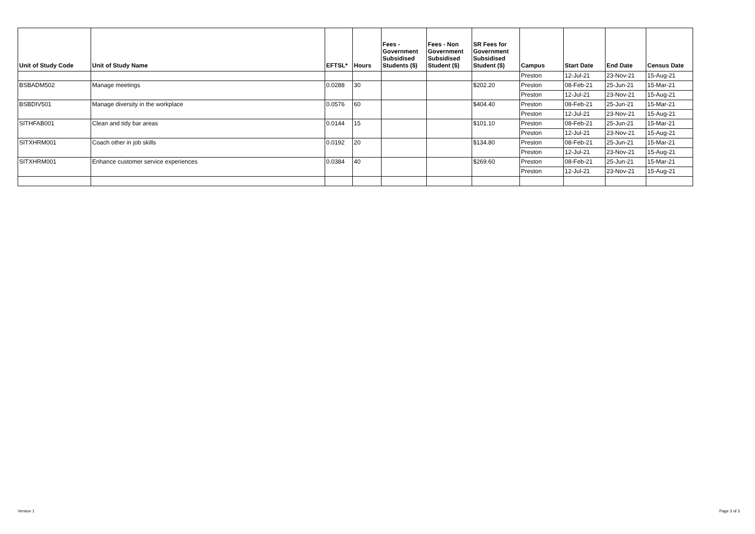| Unit of Study Code | Unit of Study Name | EFTSL* | Hours | Fees - Government Subsidised Students ($) | Fees - Non Government Subsidised Student ($) | SR Fees for Government Subsidised Student ($) | Campus | Start Date | End Date | Census Date |
| --- | --- | --- | --- | --- | --- | --- | --- | --- | --- | --- |
| | | | | | | | Preston | 12-Jul-21 | 23-Nov-21 | 15-Aug-21 |
| BSBADM502 | Manage meetings | 0.0288 | 30 | | | $202.20 | Preston | 08-Feb-21 | 25-Jun-21 | 15-Mar-21 |
| | | | | | | | Preston | 12-Jul-21 | 23-Nov-21 | 15-Aug-21 |
| BSBDIV501 | Manage diversity in the workplace | 0.0576 | 60 | | | $404.40 | Preston | 08-Feb-21 | 25-Jun-21 | 15-Mar-21 |
| | | | | | | | Preston | 12-Jul-21 | 23-Nov-21 | 15-Aug-21 |
| SITHFAB001 | Clean and tidy bar areas | 0.0144 | 15 | | | $101.10 | Preston | 08-Feb-21 | 25-Jun-21 | 15-Mar-21 |
| | | | | | | | Preston | 12-Jul-21 | 23-Nov-21 | 15-Aug-21 |
| SITXHRM001 | Coach other in job skills | 0.0192 | 20 | | | $134.80 | Preston | 08-Feb-21 | 25-Jun-21 | 15-Mar-21 |
| | | | | | | | Preston | 12-Jul-21 | 23-Nov-21 | 15-Aug-21 |
| SITXHRM001 | Enhance customer service experiences | 0.0384 | 40 | | | $269.60 | Preston | 08-Feb-21 | 25-Jun-21 | 15-Mar-21 |
| | | | | | | | Preston | 12-Jul-21 | 23-Nov-21 | 15-Aug-21 |
Version 1 Page 3 of 3